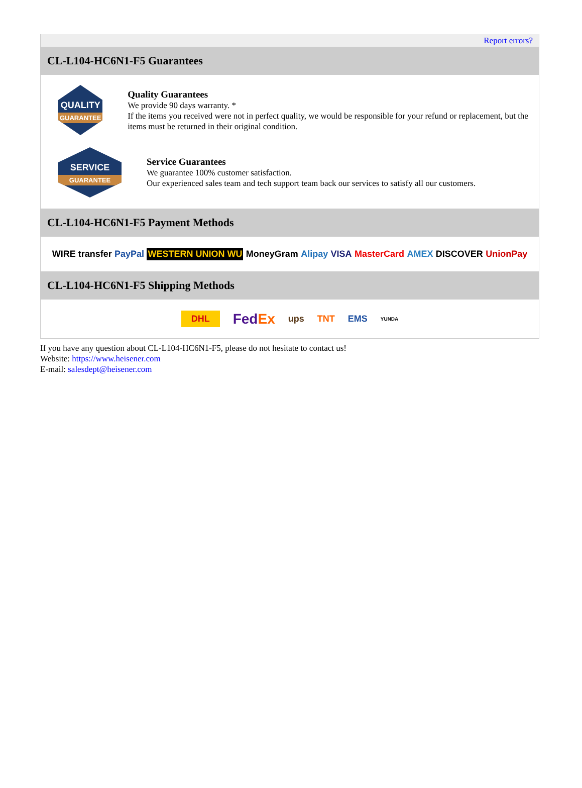Report errors?
CL-L104-HC6N1-F5 Guarantees
QUALITY
GUARANTEE
Quality Guarantees
We provide 90 days warranty. *
If the items you received were not in perfect quality, we would be responsible for your refund or replacement, but the items must be returned in their original condition.
SERVICE
GUARANTEE
Service Guarantees
We guarantee 100% customer satisfaction.
Our experienced sales team and tech support team back our services to satisfy all our customers.
CL-L104-HC6N1-F5 Payment Methods
WIRE transfer PayPal WESTERN UNION WU MoneyGram Alipay VISA MasterCard AMEX DISCOVER UnionPay
CL-L104-HC6N1-F5 Shipping Methods
DHL FedEx ups TNT EMS YUNDA
If you have any question about CL-L104-HC6N1-F5, please do not hesitate to contact us!
Website: https://www.heisener.com
E-mail: salesdept@heisener.com